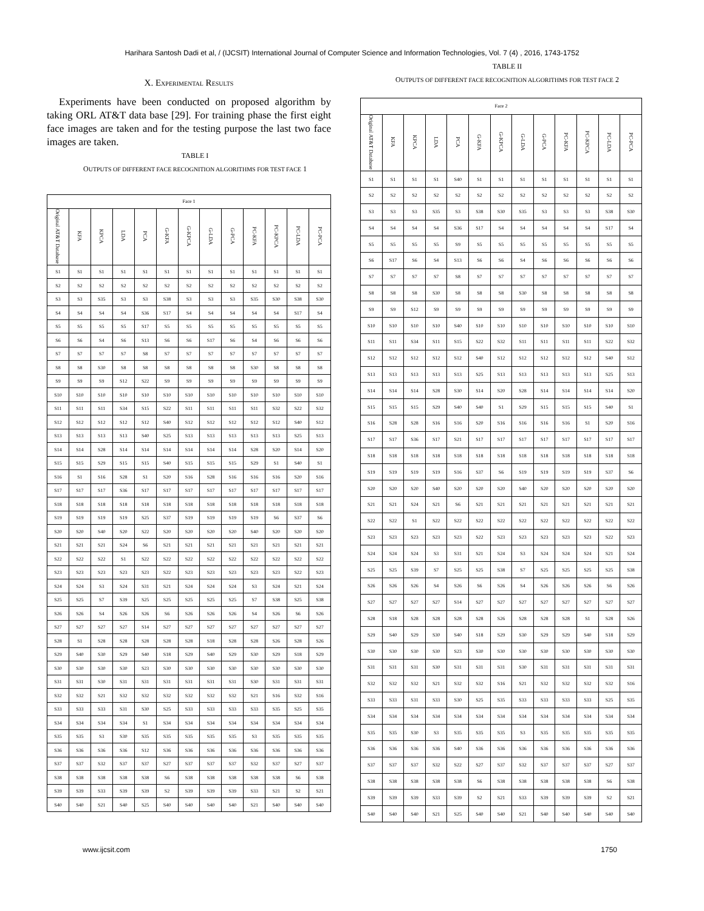Harihara Santosh Dadi et al, / (IJCSIT) International Journal of Computer Science and Information Technologies, Vol. 7 (4) , 2016, 1743-1752
X. EXPERIMENTAL RESULTS
Experiments have been conducted on proposed algorithm by taking ORL AT&T data base [29]. For training phase the first eight face images are taken and for the testing purpose the last two face images are taken.
TABLE I
OUTPUTS OF DIFFERENT FACE RECOGNITION ALGORITHMS FOR TEST FACE 1
| Face 1 | | | | | | | | | | | | |
| Original AT&T Database | KFA | KPCA | LDA | PCA | G-KFA | G-KPCA | G-LDA | G-PCA | PC-KFA | PC-KPCA | PC-LDA | PC-PCA |
| S1 | S1 | S1 | S1 | S1 | S1 | S1 | S1 | S1 | S1 | S1 | S1 | S1 |
| S2 | S2 | S2 | S2 | S2 | S2 | S2 | S2 | S2 | S2 | S2 | S2 | S2 |
| S3 | S3 | S35 | S3 | S3 | S38 | S3 | S3 | S3 | S35 | S30 | S38 | S30 |
| S4 | S4 | S4 | S4 | S36 | S17 | S4 | S4 | S4 | S4 | S4 | S17 | S4 |
| S5 | S5 | S5 | S5 | S17 | S5 | S5 | S5 | S5 | S5 | S5 | S5 | S5 |
| S6 | S6 | S4 | S6 | S13 | S6 | S6 | S17 | S6 | S4 | S6 | S6 | S6 |
| S7 | S7 | S7 | S7 | S8 | S7 | S7 | S7 | S7 | S7 | S7 | S7 | S7 |
| S8 | S8 | S30 | S8 | S8 | S8 | S8 | S8 | S8 | S30 | S8 | S8 | S8 |
| S9 | S9 | S9 | S12 | S22 | S9 | S9 | S9 | S9 | S9 | S9 | S9 | S9 |
| S10 | S10 | S10 | S10 | S10 | S10 | S10 | S10 | S10 | S10 | S10 | S10 | S10 |
| S11 | S11 | S11 | S34 | S15 | S22 | S11 | S11 | S11 | S11 | S32 | S22 | S32 |
| S12 | S12 | S12 | S12 | S12 | S40 | S12 | S12 | S12 | S12 | S12 | S40 | S12 |
| S13 | S13 | S13 | S13 | S40 | S25 | S13 | S13 | S13 | S13 | S13 | S25 | S13 |
| S14 | S14 | S28 | S14 | S14 | S14 | S14 | S14 | S14 | S28 | S20 | S14 | S20 |
| S15 | S15 | S29 | S15 | S15 | S40 | S15 | S15 | S15 | S29 | S1 | S40 | S1 |
| S16 | S1 | S16 | S28 | S1 | S20 | S16 | S28 | S16 | S16 | S16 | S20 | S16 |
| S17 | S17 | S17 | S36 | S17 | S17 | S17 | S17 | S17 | S17 | S17 | S17 | S17 |
| S18 | S18 | S18 | S18 | S18 | S18 | S18 | S18 | S18 | S18 | S18 | S18 | S18 |
| S19 | S19 | S19 | S19 | S25 | S37 | S19 | S19 | S19 | S19 | S6 | S37 | S6 |
| S20 | S20 | S40 | S20 | S22 | S20 | S20 | S20 | S20 | S40 | S20 | S20 | S20 |
| S21 | S21 | S21 | S24 | S6 | S21 | S21 | S21 | S21 | S21 | S21 | S21 | S21 |
| S22 | S22 | S22 | S1 | S22 | S22 | S22 | S22 | S22 | S22 | S22 | S22 | S22 |
| S23 | S23 | S23 | S23 | S23 | S22 | S23 | S23 | S23 | S23 | S23 | S22 | S23 |
| S24 | S24 | S3 | S24 | S31 | S21 | S24 | S24 | S24 | S3 | S24 | S21 | S24 |
| S25 | S25 | S7 | S39 | S25 | S25 | S25 | S25 | S25 | S7 | S38 | S25 | S38 |
| S26 | S26 | S4 | S26 | S26 | S6 | S26 | S26 | S26 | S4 | S26 | S6 | S26 |
| S27 | S27 | S27 | S27 | S14 | S27 | S27 | S27 | S27 | S27 | S27 | S27 | S27 |
| S28 | S1 | S28 | S28 | S28 | S28 | S28 | S18 | S28 | S28 | S26 | S28 | S26 |
| S29 | S40 | S30 | S29 | S40 | S18 | S29 | S40 | S29 | S30 | S29 | S18 | S29 |
| S30 | S30 | S30 | S30 | S23 | S30 | S30 | S30 | S30 | S30 | S30 | S30 | S30 |
| S31 | S31 | S30 | S31 | S31 | S31 | S31 | S31 | S31 | S30 | S31 | S31 | S31 |
| S32 | S32 | S21 | S32 | S32 | S32 | S32 | S32 | S32 | S21 | S16 | S32 | S16 |
| S33 | S33 | S33 | S31 | S30 | S25 | S33 | S33 | S33 | S33 | S35 | S25 | S35 |
| S34 | S34 | S34 | S34 | S1 | S34 | S34 | S34 | S34 | S34 | S34 | S34 | S34 |
| S35 | S35 | S3 | S30 | S35 | S35 | S35 | S35 | S35 | S3 | S35 | S35 | S35 |
| S36 | S36 | S36 | S36 | S12 | S36 | S36 | S36 | S36 | S36 | S36 | S36 | S36 |
| S37 | S37 | S32 | S37 | S37 | S27 | S37 | S37 | S37 | S32 | S37 | S27 | S37 |
| S38 | S38 | S38 | S38 | S38 | S6 | S38 | S38 | S38 | S38 | S38 | S6 | S38 |
| S39 | S39 | S33 | S39 | S39 | S2 | S39 | S39 | S39 | S33 | S21 | S2 | S21 |
| S40 | S40 | S21 | S40 | S25 | S40 | S40 | S40 | S40 | S21 | S40 | S40 | S40 |
TABLE II
OUTPUTS OF DIFFERENT FACE RECOGNITION ALGORITHMS FOR TEST FACE 2
| Face 2 | | | | | | | | | | | | |
| Original AT&T Database | KFA | KPCA | LDA | PCA | G-KFA | G-KPCA | G-LDA | G-PCA | PC-KFA | PC-KPCA | PC-LDA | PC-PCA |
| S1 | S1 | S1 | S1 | S40 | S1 | S1 | S1 | S1 | S1 | S1 | S1 | S1 |
| S2 | S2 | S2 | S2 | S2 | S2 | S2 | S2 | S2 | S2 | S2 | S2 | S2 |
| S3 | S3 | S3 | S35 | S3 | S38 | S30 | S35 | S3 | S3 | S3 | S38 | S30 |
| S4 | S4 | S4 | S4 | S36 | S17 | S4 | S4 | S4 | S4 | S4 | S17 | S4 |
| S5 | S5 | S5 | S5 | S9 | S5 | S5 | S5 | S5 | S5 | S5 | S5 | S5 |
| S6 | S17 | S6 | S4 | S13 | S6 | S6 | S4 | S6 | S6 | S6 | S6 | S6 |
| S7 | S7 | S7 | S7 | S8 | S7 | S7 | S7 | S7 | S7 | S7 | S7 | S7 |
| S8 | S8 | S8 | S30 | S8 | S8 | S8 | S30 | S8 | S8 | S8 | S8 | S8 |
| S9 | S9 | S12 | S9 | S9 | S9 | S9 | S9 | S9 | S9 | S9 | S9 | S9 |
| S10 | S10 | S10 | S10 | S40 | S10 | S10 | S10 | S10 | S10 | S10 | S10 | S10 |
| S11 | S11 | S34 | S11 | S15 | S22 | S32 | S11 | S11 | S11 | S11 | S22 | S32 |
| S12 | S12 | S12 | S12 | S12 | S40 | S12 | S12 | S12 | S12 | S12 | S40 | S12 |
| S13 | S13 | S13 | S13 | S13 | S25 | S13 | S13 | S13 | S13 | S13 | S25 | S13 |
| S14 | S14 | S14 | S28 | S30 | S14 | S20 | S28 | S14 | S14 | S14 | S14 | S20 |
| S15 | S15 | S15 | S29 | S40 | S40 | S1 | S29 | S15 | S15 | S15 | S40 | S1 |
| S16 | S28 | S28 | S16 | S16 | S20 | S16 | S16 | S16 | S16 | S1 | S20 | S16 |
| S17 | S17 | S36 | S17 | S21 | S17 | S17 | S17 | S17 | S17 | S17 | S17 | S17 |
| S18 | S18 | S18 | S18 | S18 | S18 | S18 | S18 | S18 | S18 | S18 | S18 | S18 |
| S19 | S19 | S19 | S19 | S16 | S37 | S6 | S19 | S19 | S19 | S19 | S37 | S6 |
| S20 | S20 | S20 | S40 | S20 | S20 | S20 | S40 | S20 | S20 | S20 | S20 | S20 |
| S21 | S21 | S24 | S21 | S6 | S21 | S21 | S21 | S21 | S21 | S21 | S21 | S21 |
| S22 | S22 | S1 | S22 | S22 | S22 | S22 | S22 | S22 | S22 | S22 | S22 | S22 |
| S23 | S23 | S23 | S23 | S23 | S22 | S23 | S23 | S23 | S23 | S23 | S22 | S23 |
| S24 | S24 | S24 | S3 | S31 | S21 | S24 | S3 | S24 | S24 | S24 | S21 | S24 |
| S25 | S25 | S39 | S7 | S25 | S25 | S38 | S7 | S25 | S25 | S25 | S25 | S38 |
| S26 | S26 | S26 | S4 | S26 | S6 | S26 | S4 | S26 | S26 | S26 | S6 | S26 |
| S27 | S27 | S27 | S27 | S14 | S27 | S27 | S27 | S27 | S27 | S27 | S27 | S27 |
| S28 | S18 | S28 | S28 | S28 | S28 | S26 | S28 | S28 | S28 | S1 | S28 | S26 |
| S29 | S40 | S29 | S30 | S40 | S18 | S29 | S30 | S29 | S29 | S40 | S18 | S29 |
| S30 | S30 | S30 | S30 | S23 | S30 | S30 | S30 | S30 | S30 | S30 | S30 | S30 |
| S31 | S31 | S31 | S30 | S31 | S31 | S31 | S30 | S31 | S31 | S31 | S31 | S31 |
| S32 | S32 | S32 | S21 | S32 | S32 | S16 | S21 | S32 | S32 | S32 | S32 | S16 |
| S33 | S33 | S31 | S33 | S30 | S25 | S35 | S33 | S33 | S33 | S33 | S25 | S35 |
| S34 | S34 | S34 | S34 | S34 | S34 | S34 | S34 | S34 | S34 | S34 | S34 | S34 |
| S35 | S35 | S30 | S3 | S35 | S35 | S35 | S3 | S35 | S35 | S35 | S35 | S35 |
| S36 | S36 | S36 | S36 | S40 | S36 | S36 | S36 | S36 | S36 | S36 | S36 | S36 |
| S37 | S37 | S37 | S32 | S22 | S27 | S37 | S32 | S37 | S37 | S37 | S27 | S37 |
| S38 | S38 | S38 | S38 | S38 | S6 | S38 | S38 | S38 | S38 | S38 | S6 | S38 |
| S39 | S39 | S39 | S33 | S39 | S2 | S21 | S33 | S39 | S39 | S39 | S2 | S21 |
| S40 | S40 | S40 | S21 | S25 | S40 | S40 | S21 | S40 | S40 | S40 | S40 | S40 |
www.ijcsit.com 1750